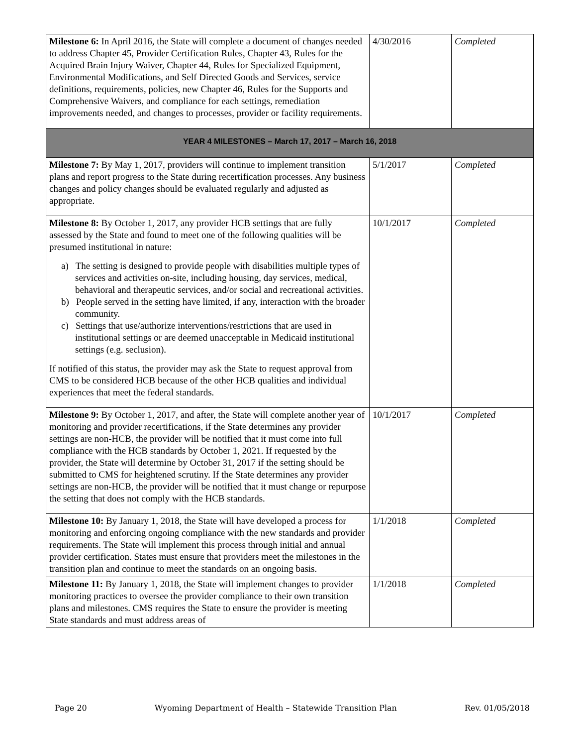| Milestone 6: In April 2016, the State will complete a document of changes needed to address Chapter 45, Provider Certification Rules, Chapter 43, Rules for the Acquired Brain Injury Waiver, Chapter 44, Rules for Specialized Equipment, Environmental Modifications, and Self Directed Goods and Services, service definitions, requirements, policies, new Chapter 46, Rules for the Supports and Comprehensive Waivers, and compliance for each settings, remediation improvements needed, and changes to processes, provider or facility requirements. | 4/30/2016 | Completed |
| YEAR 4 MILESTONES – March 17, 2017 – March 16, 2018 | | |
| Milestone 7: By May 1, 2017, providers will continue to implement transition plans and report progress to the State during recertification processes. Any business changes and policy changes should be evaluated regularly and adjusted as appropriate. | 5/1/2017 | Completed |
| Milestone 8: By October 1, 2017, any provider HCB settings that are fully assessed by the State and found to meet one of the following qualities will be presumed institutional in nature: a) The setting is designed to provide people with disabilities multiple types of services and activities on-site, including housing, day services, medical, behavioral and therapeutic services, and/or social and recreational activities. b) People served in the setting have limited, if any, interaction with the broader community. c) Settings that use/authorize interventions/restrictions that are used in institutional settings or are deemed unacceptable in Medicaid institutional settings (e.g. seclusion). If notified of this status, the provider may ask the State to request approval from CMS to be considered HCB because of the other HCB qualities and individual experiences that meet the federal standards. | 10/1/2017 | Completed |
| Milestone 9: By October 1, 2017, and after, the State will complete another year of monitoring and provider recertifications, if the State determines any provider settings are non-HCB, the provider will be notified that it must come into full compliance with the HCB standards by October 1, 2021. If requested by the provider, the State will determine by October 31, 2017 if the setting should be submitted to CMS for heightened scrutiny. If the State determines any provider settings are non-HCB, the provider will be notified that it must change or repurpose the setting that does not comply with the HCB standards. | 10/1/2017 | Completed |
| Milestone 10: By January 1, 2018, the State will have developed a process for monitoring and enforcing ongoing compliance with the new standards and provider requirements. The State will implement this process through initial and annual provider certification. States must ensure that providers meet the milestones in the transition plan and continue to meet the standards on an ongoing basis. | 1/1/2018 | Completed |
| Milestone 11: By January 1, 2018, the State will implement changes to provider monitoring practices to oversee the provider compliance to their own transition plans and milestones. CMS requires the State to ensure the provider is meeting State standards and must address areas of | 1/1/2018 | Completed |
Page 20 Wyoming Department of Health – Statewide Transition Plan Rev. 01/05/2018